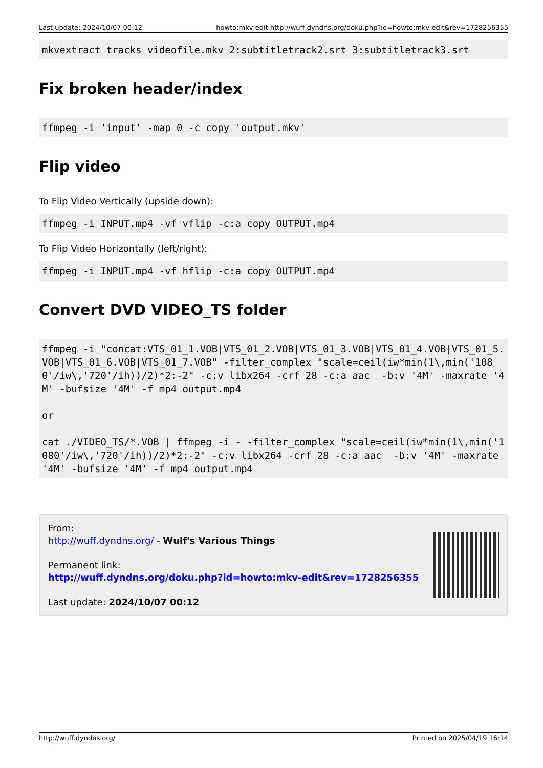Last update: 2024/10/07 00:12 howto:mkv-edit http://wuff.dyndns.org/doku.php?id=howto:mkv-edit&rev=1728256355
mkvextract tracks videofile.mkv 2:subtitletrack2.srt 3:subtitletrack3.srt
Fix broken header/index
ffmpeg -i 'input' -map 0 -c copy 'output.mkv'
Flip video
To Flip Video Vertically (upside down):
ffmpeg -i INPUT.mp4 -vf vflip -c:a copy OUTPUT.mp4
To Flip Video Horizontally (left/right):
ffmpeg -i INPUT.mp4 -vf hflip -c:a copy OUTPUT.mp4
Convert DVD VIDEO_TS folder
ffmpeg -i "concat:VTS_01_1.VOB|VTS_01_2.VOB|VTS_01_3.VOB|VTS_01_4.VOB|VTS_01_5.VOB|VTS_01_6.VOB|VTS_01_7.VOB" -filter_complex "scale=ceil(iw*min(1\,min('1080'/iw\,'720'/ih))/2)*2:-2" -c:v libx264 -crf 28 -c:a aac  -b:v '4M' -maxrate '4M' -bufsize '4M' -f mp4 output.mp4

or

cat ./VIDEO_TS/*.VOB | ffmpeg -i - -filter_complex "scale=ceil(iw*min(1\,min('1080'/iw\,'720'/ih))/2)*2:-2" -c:v libx264 -crf 28 -c:a aac  -b:v '4M' -maxrate '4M' -bufsize '4M' -f mp4 output.mp4
From:
http://wuff.dyndns.org/ - Wulf's Various Things
Permanent link:
http://wuff.dyndns.org/doku.php?id=howto:mkv-edit&rev=1728256355
Last update: 2024/10/07 00:12
http://wuff.dyndns.org/ Printed on 2025/04/19 16:14